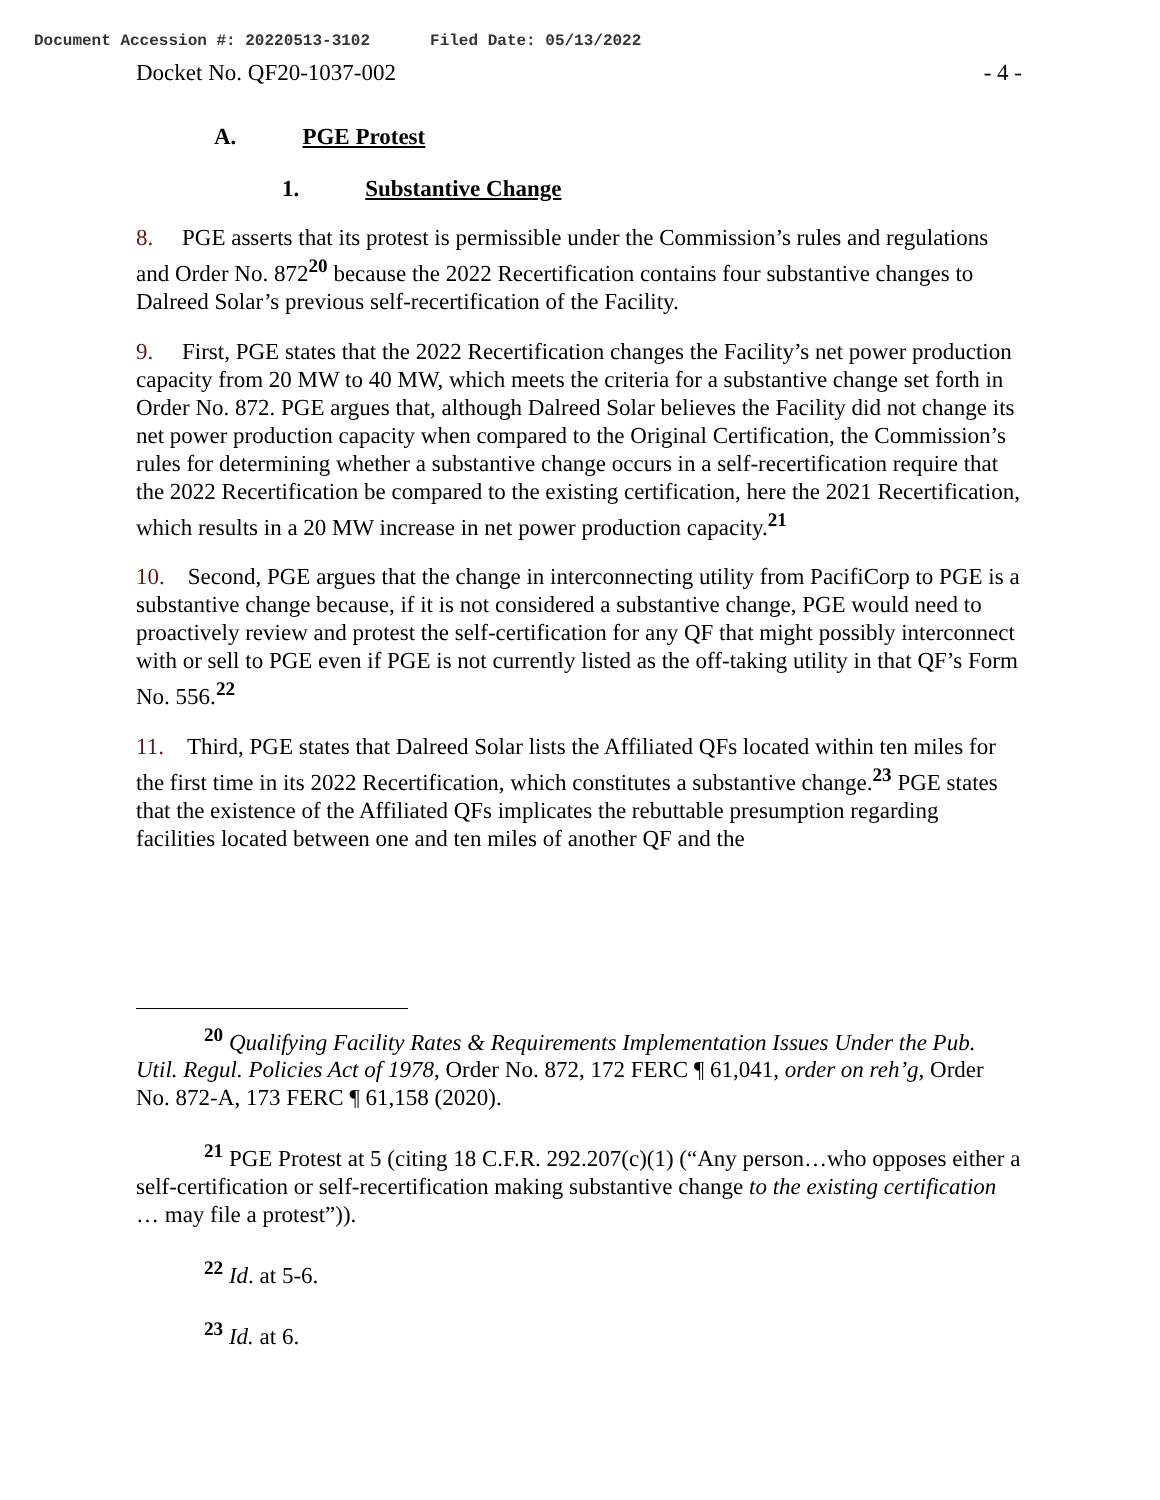Document Accession #: 20220513-3102 Filed Date: 05/13/2022
Docket No. QF20-1037-002 - 4 -
A. PGE Protest
1. Substantive Change
8. PGE asserts that its protest is permissible under the Commission’s rules and regulations and Order No. 872<sup>20</sup> because the 2022 Recertification contains four substantive changes to Dalreed Solar’s previous self-recertification of the Facility.
9. First, PGE states that the 2022 Recertification changes the Facility’s net power production capacity from 20 MW to 40 MW, which meets the criteria for a substantive change set forth in Order No. 872. PGE argues that, although Dalreed Solar believes the Facility did not change its net power production capacity when compared to the Original Certification, the Commission’s rules for determining whether a substantive change occurs in a self-recertification require that the 2022 Recertification be compared to the existing certification, here the 2021 Recertification, which results in a 20 MW increase in net power production capacity.<sup>21</sup>
10. Second, PGE argues that the change in interconnecting utility from PacifiCorp to PGE is a substantive change because, if it is not considered a substantive change, PGE would need to proactively review and protest the self-certification for any QF that might possibly interconnect with or sell to PGE even if PGE is not currently listed as the off-taking utility in that QF’s Form No. 556.<sup>22</sup>
11. Third, PGE states that Dalreed Solar lists the Affiliated QFs located within ten miles for the first time in its 2022 Recertification, which constitutes a substantive change.<sup>23</sup> PGE states that the existence of the Affiliated QFs implicates the rebuttable presumption regarding facilities located between one and ten miles of another QF and the
<sup>20</sup> Qualifying Facility Rates & Requirements Implementation Issues Under the Pub. Util. Regul. Policies Act of 1978, Order No. 872, 172 FERC ¶ 61,041, order on reh’g, Order No. 872-A, 173 FERC ¶ 61,158 (2020).
<sup>21</sup> PGE Protest at 5 (citing 18 C.F.R. 292.207(c)(1) (“Any person…who opposes either a self-certification or self-recertification making substantive change to the existing certification … may file a protest”)).
<sup>22</sup> Id. at 5-6.
<sup>23</sup> Id. at 6.